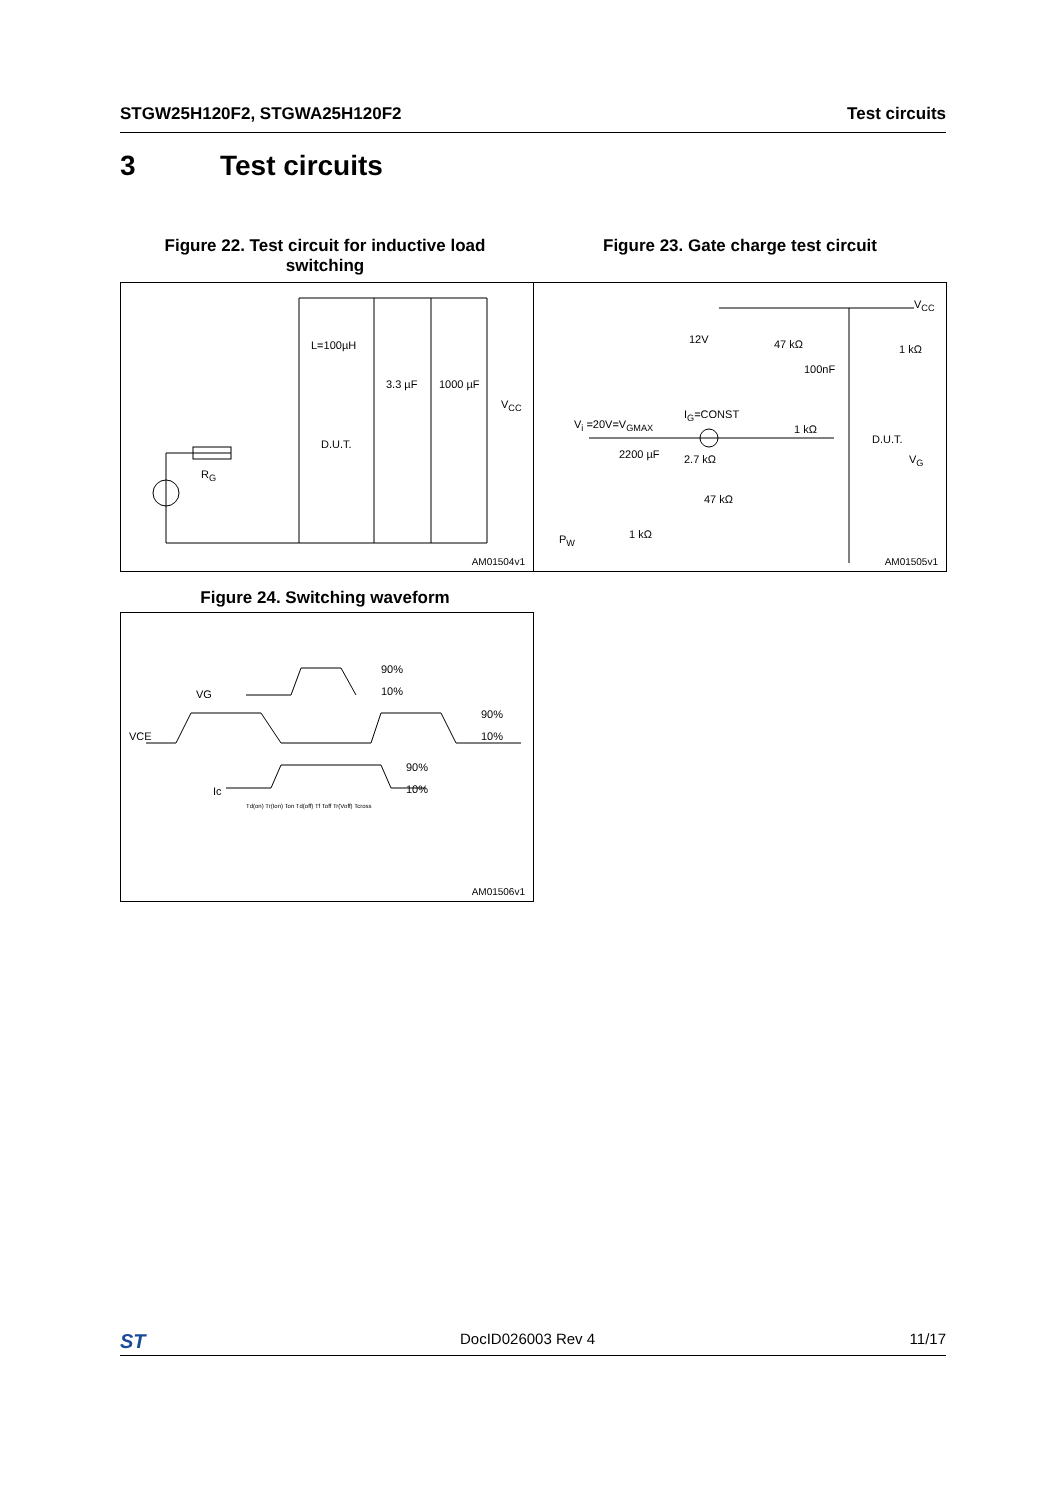STGW25H120F2, STGWA25H120F2 Test circuits
3 Test circuits
Figure 22. Test circuit for inductive load switching
Figure 23. Gate charge test circuit
L=100µH
3.3 µF 1000 µF
V<sub>CC</sub>
D.U.T.
R<sub>G</sub>
AM01504v1
12V 47 kΩ
100nF
1 kΩ
V<sub>CC</sub>
I<sub>G</sub>=CONST
V<sub>i</sub> =20V=V<sub>GMAX</sub> 1 kΩ
D.U.T.
2200 µF 2.7 kΩ V<sub>G</sub>
47 kΩ
1 kΩ
P<sub>W</sub>
AM01505v1
Figure 24. Switching waveform
90%
10%
VG
90%
10%
VCE
90%
10%
Ic
Td(on) Tr(Ion) Ton Td(off) Tf Toff Tr(Voff) Tcross
AM01506v1
ST DocID026003 Rev 4 11/17